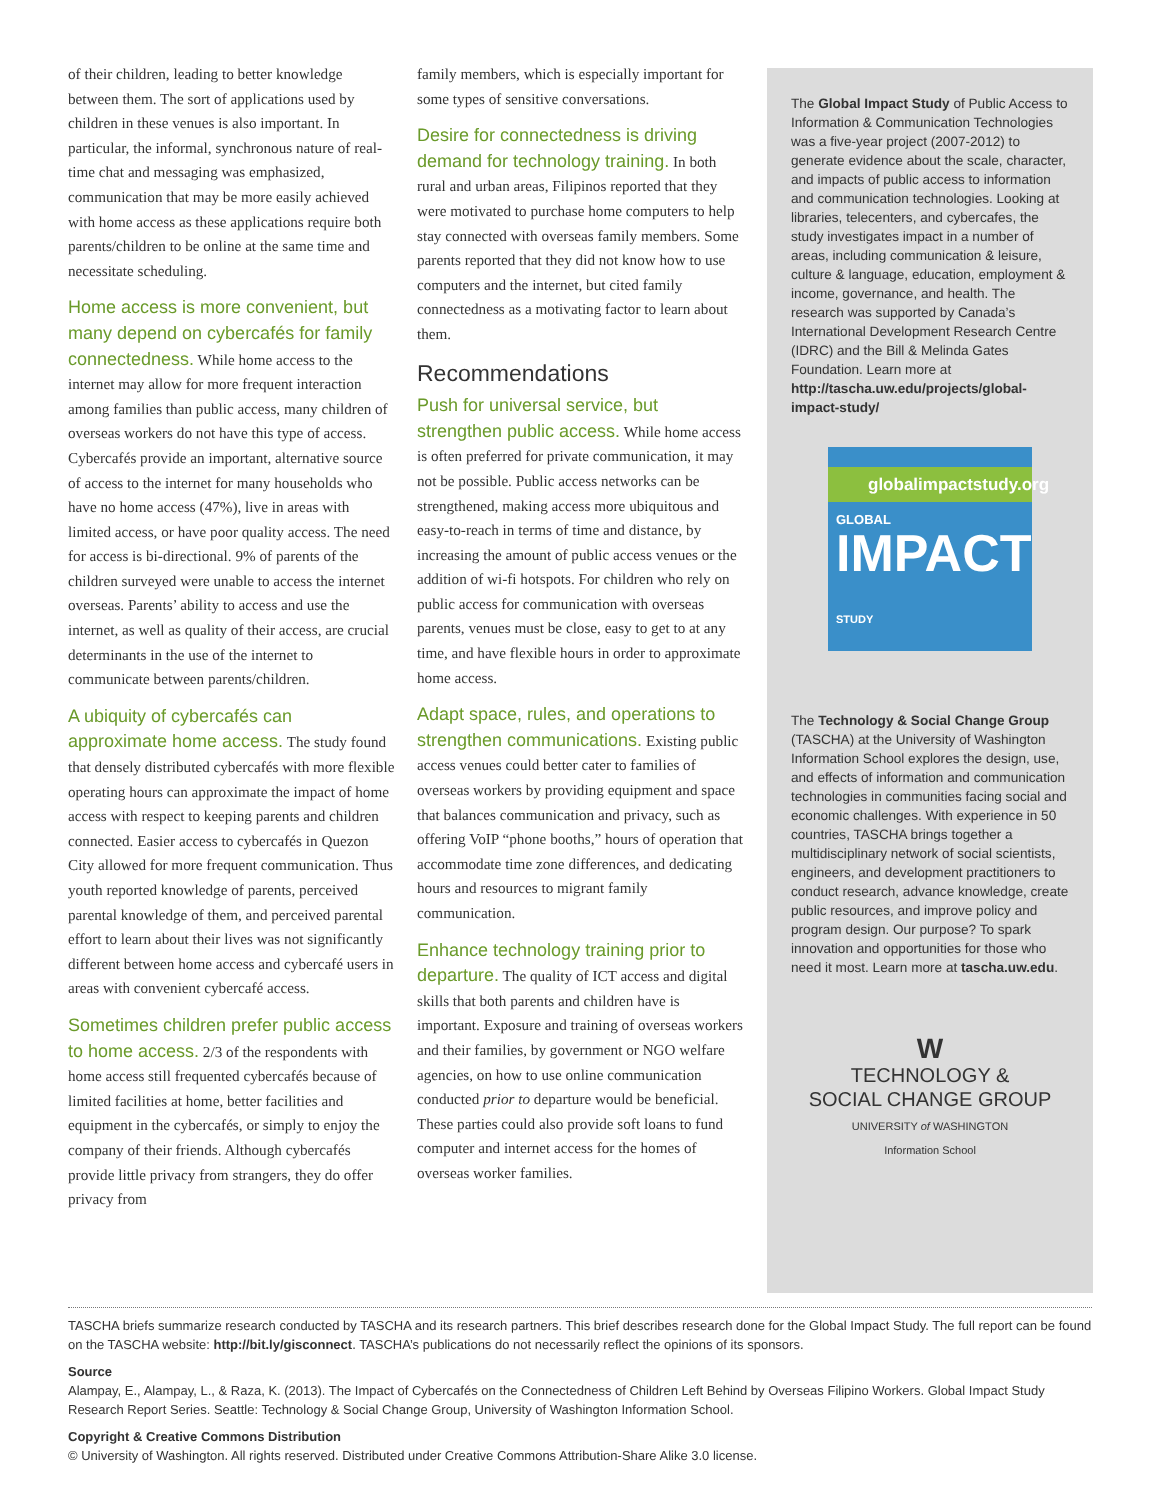of their children, leading to better knowledge between them. The sort of applications used by children in these venues is also important. In particular, the informal, synchronous nature of real-time chat and messaging was emphasized, communication that may be more easily achieved with home access as these applications require both parents/children to be online at the same time and necessitate scheduling.
Home access is more convenient, but many depend on cybercafés for family connectedness. While home access to the internet may allow for more frequent interaction among families than public access, many children of overseas workers do not have this type of access. Cybercafés provide an important, alternative source of access to the internet for many households who have no home access (47%), live in areas with limited access, or have poor quality access. The need for access is bi-directional. 9% of parents of the children surveyed were unable to access the internet overseas. Parents’ ability to access and use the internet, as well as quality of their access, are crucial determinants in the use of the internet to communicate between parents/children.
A ubiquity of cybercafés can approximate home access. The study found that densely distributed cybercafés with more flexible operating hours can approximate the impact of home access with respect to keeping parents and children connected. Easier access to cybercafés in Quezon City allowed for more frequent communication. Thus youth reported knowledge of parents, perceived parental knowledge of them, and perceived parental effort to learn about their lives was not significantly different between home access and cybercafé users in areas with convenient cybercafé access.
Sometimes children prefer public access to home access. 2/3 of the respondents with home access still frequented cybercafés because of limited facilities at home, better facilities and equipment in the cybercafés, or simply to enjoy the company of their friends. Although cybercafés provide little privacy from strangers, they do offer privacy from
family members, which is especially important for some types of sensitive conversations.
Desire for connectedness is driving demand for technology training. In both rural and urban areas, Filipinos reported that they were motivated to purchase home computers to help stay connected with overseas family members. Some parents reported that they did not know how to use computers and the internet, but cited family connectedness as a motivating factor to learn about them.
Recommendations
Push for universal service, but strengthen public access. While home access is often preferred for private communication, it may not be possible. Public access networks can be strengthened, making access more ubiquitous and easy-to-reach in terms of time and distance, by increasing the amount of public access venues or the addition of wi-fi hotspots. For children who rely on public access for communication with overseas parents, venues must be close, easy to get to at any time, and have flexible hours in order to approximate home access.
Adapt space, rules, and operations to strengthen communications. Existing public access venues could better cater to families of overseas workers by providing equipment and space that balances communication and privacy, such as offering VoIP “phone booths,” hours of operation that accommodate time zone differences, and dedicating hours and resources to migrant family communication.
Enhance technology training prior to departure. The quality of ICT access and digital skills that both parents and children have is important. Exposure and training of overseas workers and their families, by government or NGO welfare agencies, on how to use online communication conducted prior to departure would be beneficial. These parties could also provide soft loans to fund computer and internet access for the homes of overseas worker families.
The Global Impact Study of Public Access to Information & Communication Technologies was a five-year project (2007-2012) to generate evidence about the scale, character, and impacts of public access to information and communication technologies. Looking at libraries, telecenters, and cybercafes, the study investigates impact in a number of areas, including communication & leisure, culture & language, education, employment & income, governance, and health. The research was supported by Canada’s International Development Research Centre (IDRC) and the Bill & Melinda Gates Foundation. Learn more at http://tascha.uw.edu/projects/global-impact-study/
globalimpactstudy.org
GLOBAL
IMPACT STUDY
The Technology & Social Change Group (TASCHA) at the University of Washington Information School explores the design, use, and effects of information and communication technologies in communities facing social and economic challenges. With experience in 50 countries, TASCHA brings together a multidisciplinary network of social scientists, engineers, and development practitioners to conduct research, advance knowledge, create public resources, and improve policy and program design. Our purpose? To spark innovation and opportunities for those who need it most. Learn more at tascha.uw.edu.
W
TECHNOLOGY &
SOCIAL CHANGE GROUP
UNIVERSITY of WASHINGTON
Information School
TASCHA briefs summarize research conducted by TASCHA and its research partners. This brief describes research done for the Global Impact Study. The full report can be found on the TASCHA website: http://bit.ly/gisconnect. TASCHA’s publications do not necessarily reflect the opinions of its sponsors.
Source
Alampay, E., Alampay, L., & Raza, K. (2013). The Impact of Cybercafés on the Connectedness of Children Left Behind by Overseas Filipino Workers. Global Impact Study Research Report Series. Seattle: Technology & Social Change Group, University of Washington Information School.
Copyright & Creative Commons Distribution
© University of Washington. All rights reserved. Distributed under Creative Commons Attribution-Share Alike 3.0 license.